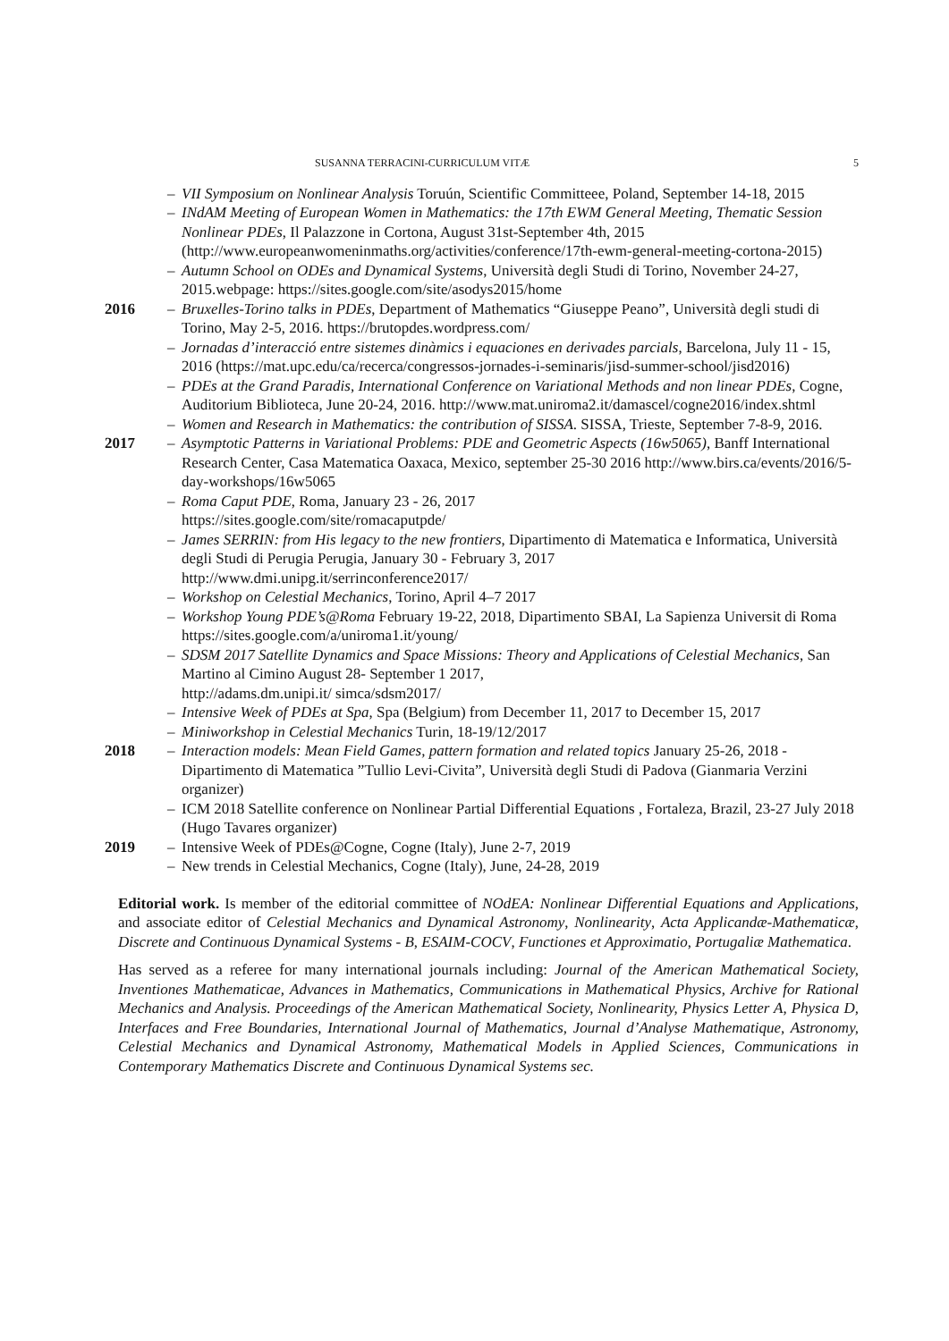SUSANNA TERRACINI-CURRICULUM VITÆ 5
– VII Symposium on Nonlinear Analysis Toruún, Scientific Committeee, Poland, September 14-18, 2015
– INdAM Meeting of European Women in Mathematics: the 17th EWM General Meeting, Thematic Session Nonlinear PDEs, Il Palazzone in Cortona, August 31st-September 4th, 2015 (http://www.europeanwomeninmaths.org/activities/conference/17th-ewm-general-meeting-cortona-2015)
– Autumn School on ODEs and Dynamical Systems, Università degli Studi di Torino, November 24-27, 2015.webpage: https://sites.google.com/site/asodys2015/home
2016 – Bruxelles-Torino talks in PDEs, Department of Mathematics “Giuseppe Peano”, Università degli studi di Torino, May 2-5, 2016. https://brutopdes.wordpress.com/
– Jornadas d’interacció entre sistemes dinàmics i equaciones en derivades parcials, Barcelona, July 11 - 15, 2016 (https://mat.upc.edu/ca/recerca/congressos-jornades-i-seminaris/jisd-summer-school/jisd2016)
– PDEs at the Grand Paradis, International Conference on Variational Methods and non linear PDEs, Cogne, Auditorium Biblioteca, June 20-24, 2016. http://www.mat.uniroma2.it/damascel/cogne2016/index.shtml
– Women and Research in Mathematics: the contribution of SISSA. SISSA, Trieste, September 7-8-9, 2016.
2017 – Asymptotic Patterns in Variational Problems: PDE and Geometric Aspects (16w5065), Banff International Research Center, Casa Matematica Oaxaca, Mexico, september 25-30 2016 http://www.birs.ca/events/2016/5-day-workshops/16w5065
– Roma Caput PDE, Roma, January 23 - 26, 2017
https://sites.google.com/site/romacaputpde/
– James SERRIN: from His legacy to the new frontiers, Dipartimento di Matematica e Informatica, Università degli Studi di Perugia Perugia, January 30 - February 3, 2017
http://www.dmi.unipg.it/serrinconference2017/
– Workshop on Celestial Mechanics, Torino, April 4–7 2017
– Workshop Young PDE’s@Roma February 19-22, 2018, Dipartimento SBAI, La Sapienza Universit di Roma
https://sites.google.com/a/uniroma1.it/young/
– SDSM 2017 Satellite Dynamics and Space Missions: Theory and Applications of Celestial Mechanics, San Martino al Cimino August 28- September 1 2017,
http://adams.dm.unipi.it/ simca/sdsm2017/
– Intensive Week of PDEs at Spa, Spa (Belgium) from December 11, 2017 to December 15, 2017
– Miniworkshop in Celestial Mechanics Turin, 18-19/12/2017
2018 – Interaction models: Mean Field Games, pattern formation and related topics January 25-26, 2018 - Dipartimento di Matematica ”Tullio Levi-Civita”, Università degli Studi di Padova (Gianmaria Verzini organizer)
– ICM 2018 Satellite conference on Nonlinear Partial Differential Equations , Fortaleza, Brazil, 23-27 July 2018 (Hugo Tavares organizer)
2019 – Intensive Week of PDEs@Cogne, Cogne (Italy), June 2-7, 2019
– New trends in Celestial Mechanics, Cogne (Italy), June, 24-28, 2019
Editorial work. Is member of the editorial committee of NOdEA: Nonlinear Differential Equations and Applications, and associate editor of Celestial Mechanics and Dynamical Astronomy, Nonlinearity, Acta Applicandæ-Mathematicæ, Discrete and Continuous Dynamical Systems - B, ESAIM-COCV, Functiones et Approximatio, Portugaliæ Mathematica.
Has served as a referee for many international journals including: Journal of the American Mathematical Society, Inventiones Mathematicae, Advances in Mathematics, Communications in Mathematical Physics, Archive for Rational Mechanics and Analysis. Proceedings of the American Mathematical Society, Nonlinearity, Physics Letter A, Physica D, Interfaces and Free Boundaries, International Journal of Mathematics, Journal d’Analyse Mathematique, Astronomy, Celestial Mechanics and Dynamical Astronomy, Mathematical Models in Applied Sciences, Communications in Contemporary Mathematics Discrete and Continuous Dynamical Systems sec.